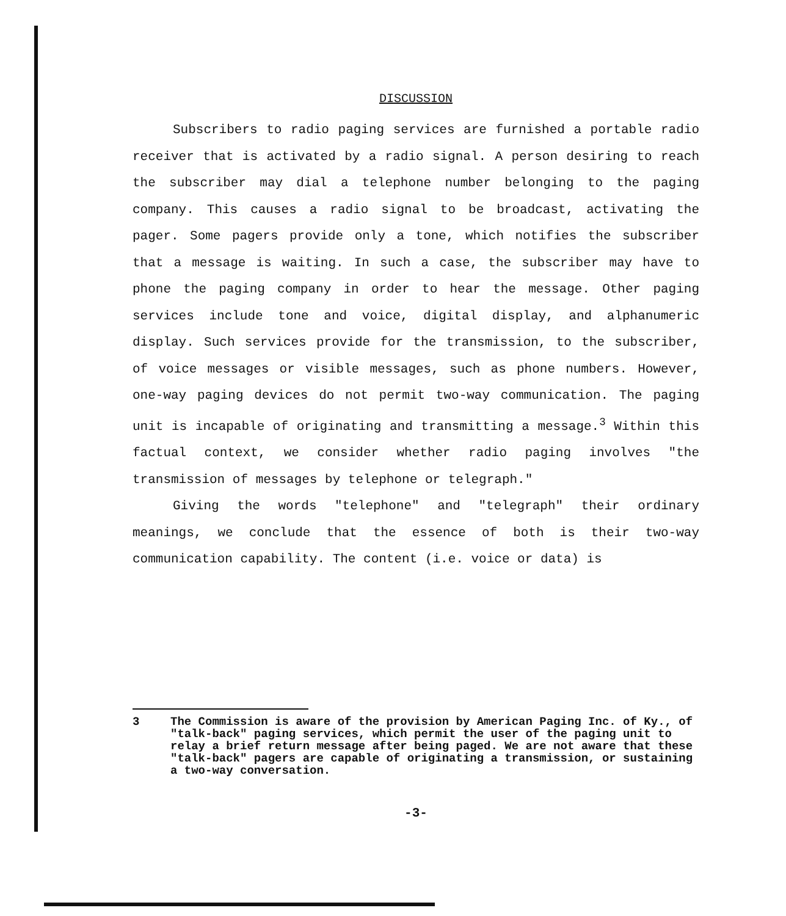DISCUSSION
Subscribers to radio paging services are furnished a portable radio receiver that is activated by a radio signal. A person desiring to reach the subscriber may dial a telephone number belonging to the paging company. This causes a radio signal to be broadcast, activating the pager. Some pagers provide only a tone, which notifies the subscriber that a message is waiting. In such a case, the subscriber may have to phone the paging company in order to hear the message. Other paging services include tone and voice, digital display, and alphanumeric display. Such services provide for the transmission, to the subscriber, of voice messages or visible messages, such as phone numbers. However, one-way paging devices do not permit two-way communication. The paging unit is incapable of originating and transmitting a message.<sup>3</sup> Within this factual context, we consider whether radio paging involves "the transmission of messages by telephone or telegraph."
Giving the words "telephone" and "telegraph" their ordinary meanings, we conclude that the essence of both is their two-way communication capability. The content (i.e. voice or data) is
3 The Commission is aware of the provision by American Paging Inc. of Ky., of "talk-back" paging services, which permit the user of the paging unit to relay a brief return message after being paged. We are not aware that these "talk-back" pagers are capable of originating a transmission, or sustaining a two-way conversation.
-3-